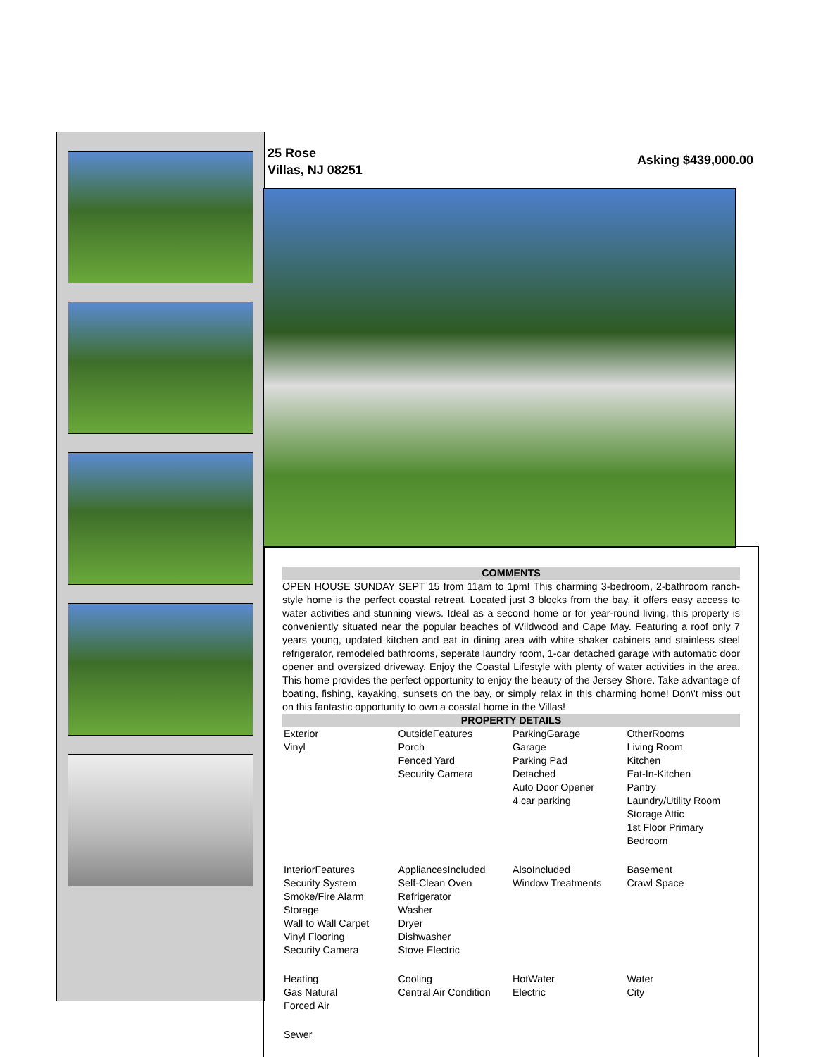25 Rose
Villas, NJ 08251
Asking $439,000.00
COMMENTS
OPEN HOUSE SUNDAY SEPT 15 from 11am to 1pm! This charming 3-bedroom, 2-bathroom ranch-style home is the perfect coastal retreat. Located just 3 blocks from the bay, it offers easy access to water activities and stunning views. Ideal as a second home or for year-round living, this property is conveniently situated near the popular beaches of Wildwood and Cape May. Featuring a roof only 7 years young, updated kitchen and eat in dining area with white shaker cabinets and stainless steel refrigerator, remodeled bathrooms, seperate laundry room, 1-car detached garage with automatic door opener and oversized driveway. Enjoy the Coastal Lifestyle with plenty of water activities in the area. This home provides the perfect opportunity to enjoy the beauty of the Jersey Shore. Take advantage of boating, fishing, kayaking, sunsets on the bay, or simply relax in this charming home! Don\'t miss out on this fantastic opportunity to own a coastal home in the Villas!
PROPERTY DETAILS
| Exterior Vinyl | OutsideFeatures Porch Fenced Yard Security Camera | ParkingGarage Garage Parking Pad Detached Auto Door Opener 4 car parking | OtherRooms Living Room Kitchen Eat-In-Kitchen Pantry Laundry/Utility Room Storage Attic 1st Floor Primary Bedroom |
| InteriorFeatures Security System Smoke/Fire Alarm Storage Wall to Wall Carpet Vinyl Flooring Security Camera | AppliancesIncluded Self-Clean Oven Refrigerator Washer Dryer Dishwasher Stove Electric | AlsoIncluded Window Treatments | Basement Crawl Space |
| Heating Gas Natural Forced Air | Cooling Central Air Condition | HotWater Electric | Water City |
| Sewer | | | |